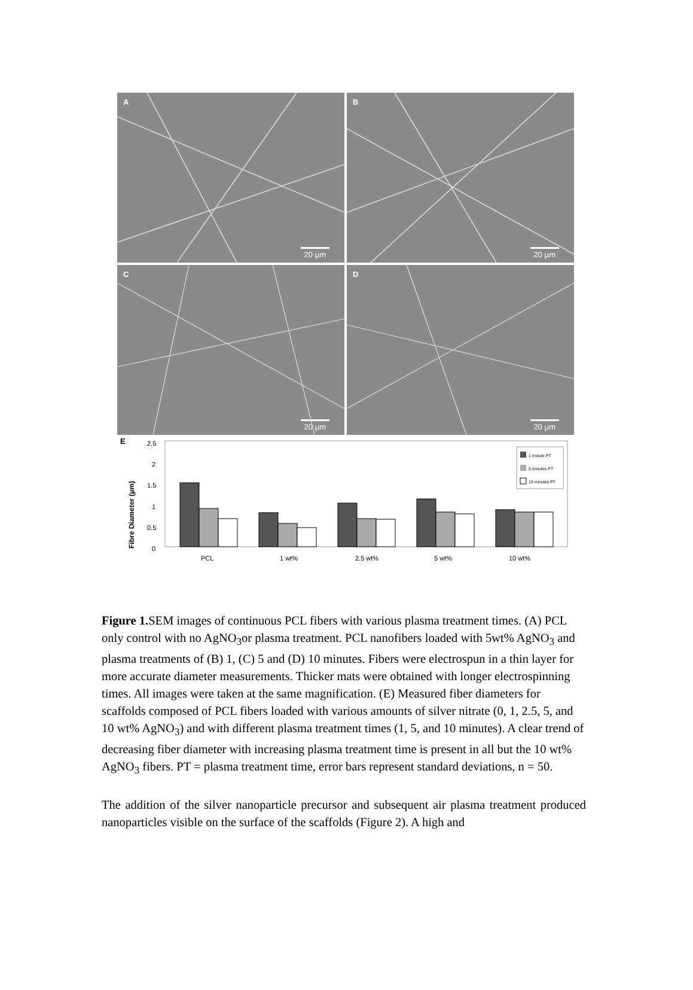A
20 µm
B
20 µm
C
20 µm
D
20 µm
E
Fibre Diameter (µm)
2.5
2
1.5
1
0.5
0
1 minute PT
5 minutes PT
10 minutes PT
PCL
1 wt%
2.5 wt%
5 wt%
10 wt%
Figure 1. SEM images of continuous PCL fibers with various plasma treatment times. (A) PCL only control with no AgNO<sub>3</sub>or plasma treatment. PCL nanofibers loaded with 5wt% AgNO<sub>3</sub> and plasma treatments of (B) 1, (C) 5 and (D) 10 minutes. Fibers were electrospun in a thin layer for more accurate diameter measurements. Thicker mats were obtained with longer electrospinning times. All images were taken at the same magnification. (E) Measured fiber diameters for scaffolds composed of PCL fibers loaded with various amounts of silver nitrate (0, 1, 2.5, 5, and 10 wt% AgNO<sub>3</sub>) and with different plasma treatment times (1, 5, and 10 minutes). A clear trend of decreasing fiber diameter with increasing plasma treatment time is present in all but the 10 wt% AgNO<sub>3</sub> fibers. PT = plasma treatment time, error bars represent standard deviations, n = 50.
The addition of the silver nanoparticle precursor and subsequent air plasma treatment produced nanoparticles visible on the surface of the scaffolds (Figure 2). A high and